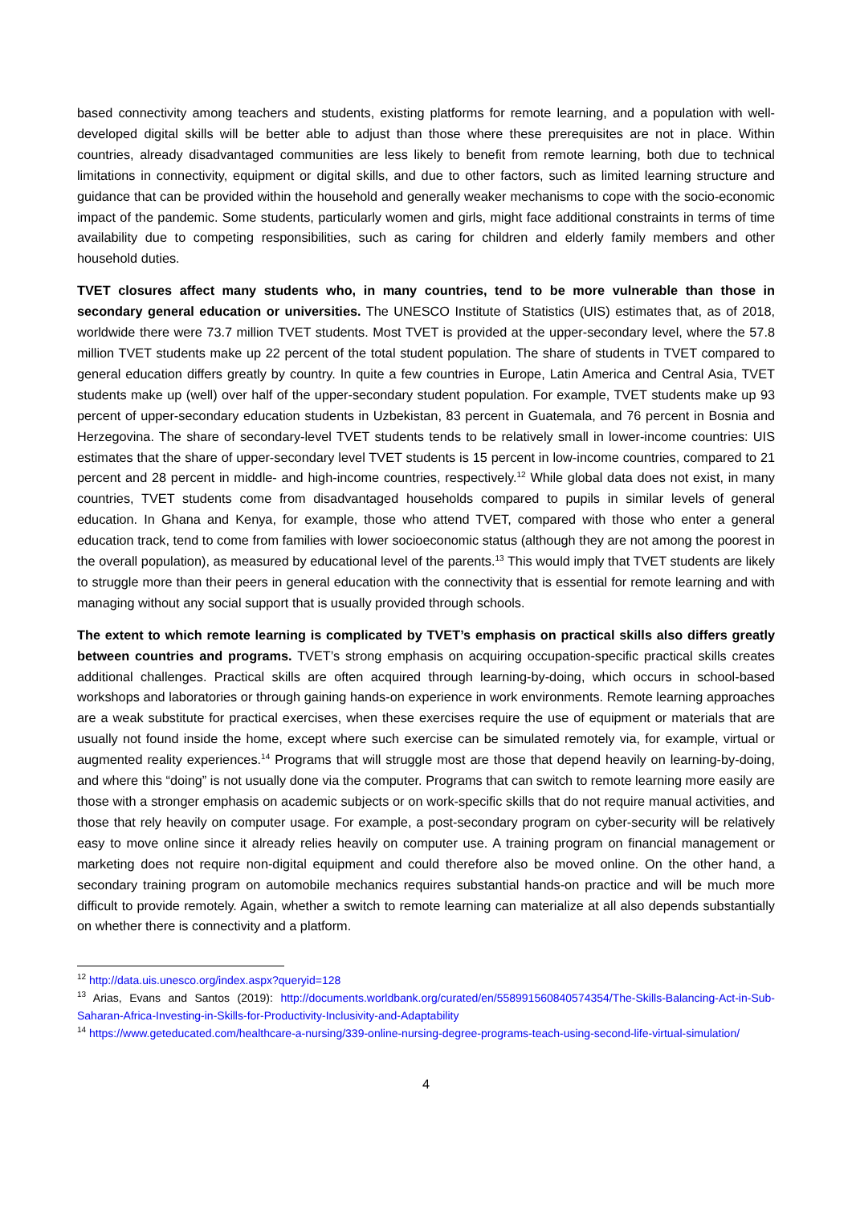based connectivity among teachers and students, existing platforms for remote learning, and a population with well-developed digital skills will be better able to adjust than those where these prerequisites are not in place. Within countries, already disadvantaged communities are less likely to benefit from remote learning, both due to technical limitations in connectivity, equipment or digital skills, and due to other factors, such as limited learning structure and guidance that can be provided within the household and generally weaker mechanisms to cope with the socio-economic impact of the pandemic. Some students, particularly women and girls, might face additional constraints in terms of time availability due to competing responsibilities, such as caring for children and elderly family members and other household duties.
TVET closures affect many students who, in many countries, tend to be more vulnerable than those in secondary general education or universities. The UNESCO Institute of Statistics (UIS) estimates that, as of 2018, worldwide there were 73.7 million TVET students. Most TVET is provided at the upper-secondary level, where the 57.8 million TVET students make up 22 percent of the total student population. The share of students in TVET compared to general education differs greatly by country. In quite a few countries in Europe, Latin America and Central Asia, TVET students make up (well) over half of the upper-secondary student population. For example, TVET students make up 93 percent of upper-secondary education students in Uzbekistan, 83 percent in Guatemala, and 76 percent in Bosnia and Herzegovina. The share of secondary-level TVET students tends to be relatively small in lower-income countries: UIS estimates that the share of upper-secondary level TVET students is 15 percent in low-income countries, compared to 21 percent and 28 percent in middle- and high-income countries, respectively.<sup>12</sup> While global data does not exist, in many countries, TVET students come from disadvantaged households compared to pupils in similar levels of general education. In Ghana and Kenya, for example, those who attend TVET, compared with those who enter a general education track, tend to come from families with lower socioeconomic status (although they are not among the poorest in the overall population), as measured by educational level of the parents.<sup>13</sup> This would imply that TVET students are likely to struggle more than their peers in general education with the connectivity that is essential for remote learning and with managing without any social support that is usually provided through schools.
The extent to which remote learning is complicated by TVET’s emphasis on practical skills also differs greatly between countries and programs. TVET’s strong emphasis on acquiring occupation-specific practical skills creates additional challenges. Practical skills are often acquired through learning-by-doing, which occurs in school-based workshops and laboratories or through gaining hands-on experience in work environments. Remote learning approaches are a weak substitute for practical exercises, when these exercises require the use of equipment or materials that are usually not found inside the home, except where such exercise can be simulated remotely via, for example, virtual or augmented reality experiences.<sup>14</sup> Programs that will struggle most are those that depend heavily on learning-by-doing, and where this “doing” is not usually done via the computer. Programs that can switch to remote learning more easily are those with a stronger emphasis on academic subjects or on work-specific skills that do not require manual activities, and those that rely heavily on computer usage. For example, a post-secondary program on cyber-security will be relatively easy to move online since it already relies heavily on computer use. A training program on financial management or marketing does not require non-digital equipment and could therefore also be moved online. On the other hand, a secondary training program on automobile mechanics requires substantial hands-on practice and will be much more difficult to provide remotely. Again, whether a switch to remote learning can materialize at all also depends substantially on whether there is connectivity and a platform.
<sup>12</sup> http://data.uis.unesco.org/index.aspx?queryid=128
<sup>13</sup> Arias, Evans and Santos (2019): http://documents.worldbank.org/curated/en/558991560840574354/The-Skills-Balancing-Act-in-Sub-Saharan-Africa-Investing-in-Skills-for-Productivity-Inclusivity-and-Adaptability
<sup>14</sup> https://www.geteducated.com/healthcare-a-nursing/339-online-nursing-degree-programs-teach-using-second-life-virtual-simulation/
4